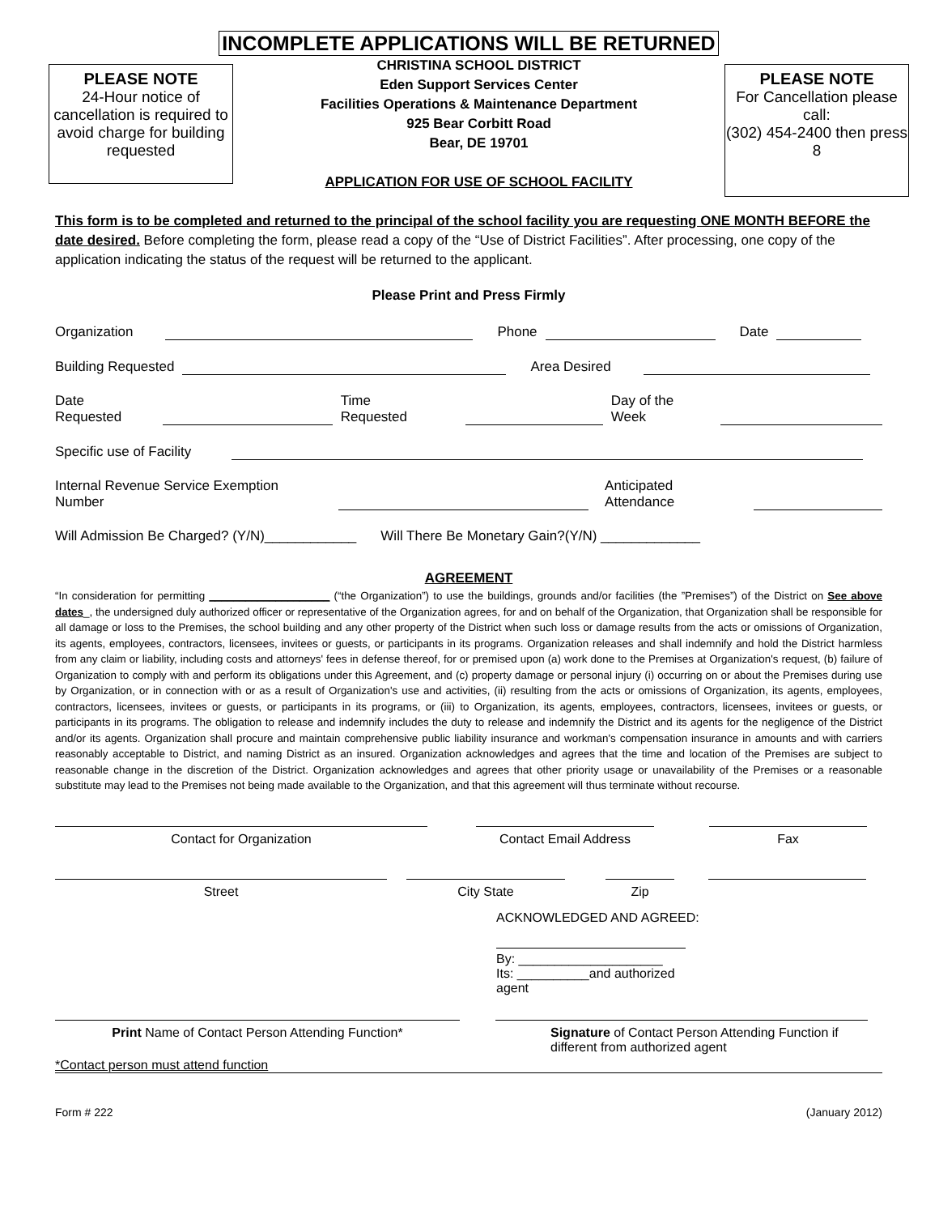INCOMPLETE APPLICATIONS WILL BE RETURNED
PLEASE NOTE
24-Hour notice of cancellation is required to avoid charge for building requested
CHRISTINA SCHOOL DISTRICT
Eden Support Services Center
Facilities Operations & Maintenance Department
925 Bear Corbitt Road
Bear, DE 19701
APPLICATION FOR USE OF SCHOOL FACILITY
PLEASE NOTE
For Cancellation please call:
(302) 454-2400 then press 8
This form is to be completed and returned to the principal of the school facility you are requesting ONE MONTH BEFORE the date desired. Before completing the form, please read a copy of the “Use of District Facilities”. After processing, one copy of the application indicating the status of the request will be returned to the applicant.
Please Print and Press Firmly
Organization Phone Date
Building Requested Area Desired
Date Requested Time Requested Day of the Week
Specific use of Facility
Internal Revenue Service Exemption Number Anticipated Attendance
Will Admission Be Charged? (Y/N)____________ Will There Be Monetary Gain?(Y/N) _____________
AGREEMENT
“In consideration for permitting ____________________ (“the Organization”) to use the buildings, grounds and/or facilities (the ”Premises”) of the District on See above dates_, the undersigned duly authorized officer or representative of the Organization agrees, for and on behalf of the Organization, that Organization shall be responsible for all damage or loss to the Premises, the school building and any other property of the District when such loss or damage results from the acts or omissions of Organization, its agents, employees, contractors, licensees, invitees or guests, or participants in its programs. Organization releases and shall indemnify and hold the District harmless from any claim or liability, including costs and attorneys' fees in defense thereof, for or premised upon (a) work done to the Premises at Organization's request, (b) failure of Organization to comply with and perform its obligations under this Agreement, and (c) property damage or personal injury (i) occurring on or about the Premises during use by Organization, or in connection with or as a result of Organization's use and activities, (ii) resulting from the acts or omissions of Organization, its agents, employees, contractors, licensees, invitees or guests, or participants in its programs, or (iii) to Organization, its agents, employees, contractors, licensees, invitees or guests, or participants in its programs. The obligation to release and indemnify includes the duty to release and indemnify the District and its agents for the negligence of the District and/or its agents. Organization shall procure and maintain comprehensive public liability insurance and workman's compensation insurance in amounts and with carriers reasonably acceptable to District, and naming District as an insured. Organization acknowledges and agrees that the time and location of the Premises are subject to reasonable change in the discretion of the District. Organization acknowledges and agrees that other priority usage or unavailability of the Premises or a reasonable substitute may lead to the Premises not being made available to the Organization, and that this agreement will thus terminate without recourse.
Contact for Organization Contact Email Address Fax
Street City State Zip
ACKNOWLEDGED AND AGREED:
By: ____________________
Its: __________and authorized agent
Print Name of Contact Person Attending Function* Signature of Contact Person Attending Function if different from authorized agent
*Contact person must attend function
Form # 222 (January 2012)